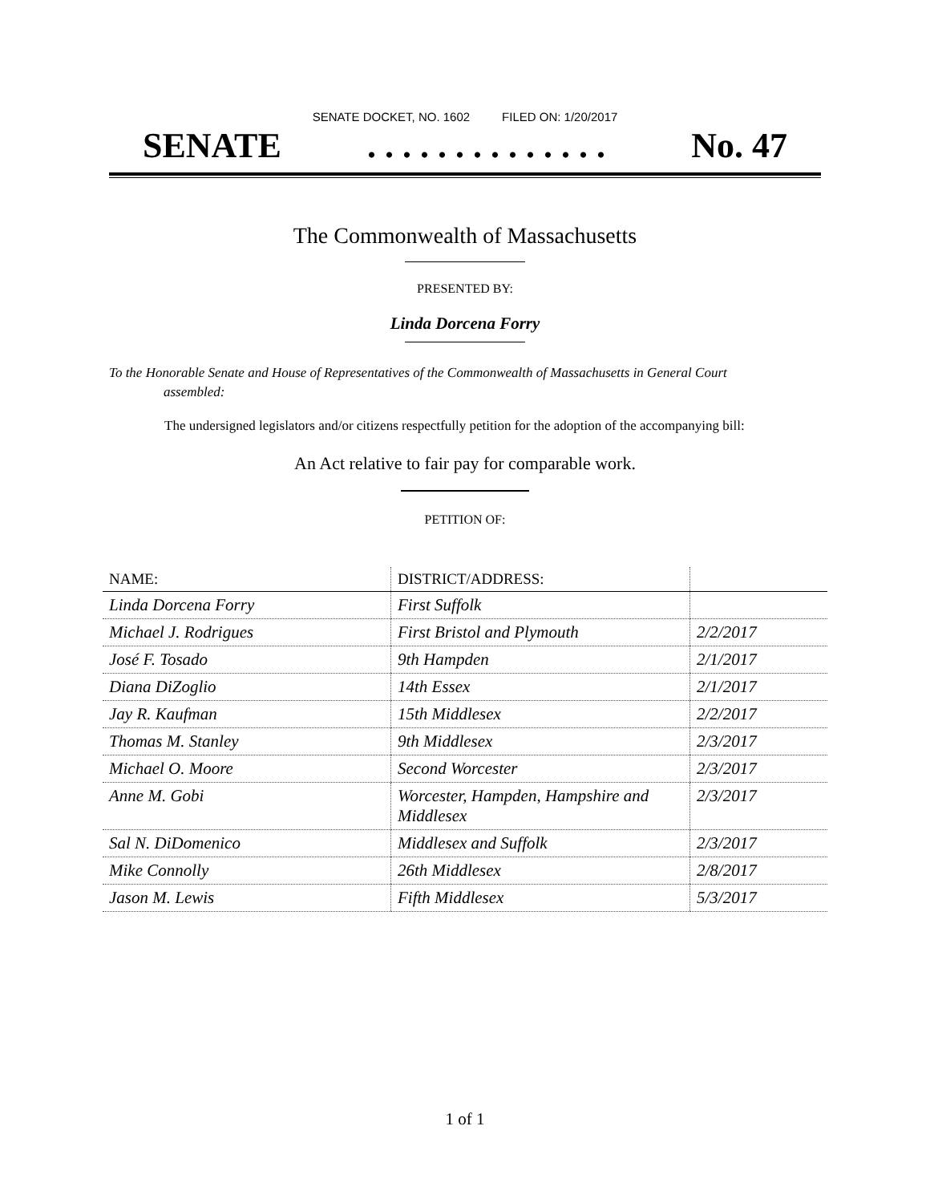SENATE DOCKET, NO. 1602 FILED ON: 1/20/2017
SENATE. . . . . . . . . . . . . . No. 47
The Commonwealth of Massachusetts
PRESENTED BY:
Linda Dorcena Forry
To the Honorable Senate and House of Representatives of the Commonwealth of Massachusetts in General Court assembled:
The undersigned legislators and/or citizens respectfully petition for the adoption of the accompanying bill:
An Act relative to fair pay for comparable work.
PETITION OF:
| NAME: | DISTRICT/ADDRESS: | |
| --- | --- | --- |
| Linda Dorcena Forry | First Suffolk | |
| Michael J. Rodrigues | First Bristol and Plymouth | 2/2/2017 |
| José F. Tosado | 9th Hampden | 2/1/2017 |
| Diana DiZoglio | 14th Essex | 2/1/2017 |
| Jay R. Kaufman | 15th Middlesex | 2/2/2017 |
| Thomas M. Stanley | 9th Middlesex | 2/3/2017 |
| Michael O. Moore | Second Worcester | 2/3/2017 |
| Anne M. Gobi | Worcester, Hampden, Hampshire and Middlesex | 2/3/2017 |
| Sal N. DiDomenico | Middlesex and Suffolk | 2/3/2017 |
| Mike Connolly | 26th Middlesex | 2/8/2017 |
| Jason M. Lewis | Fifth Middlesex | 5/3/2017 |
1 of 1